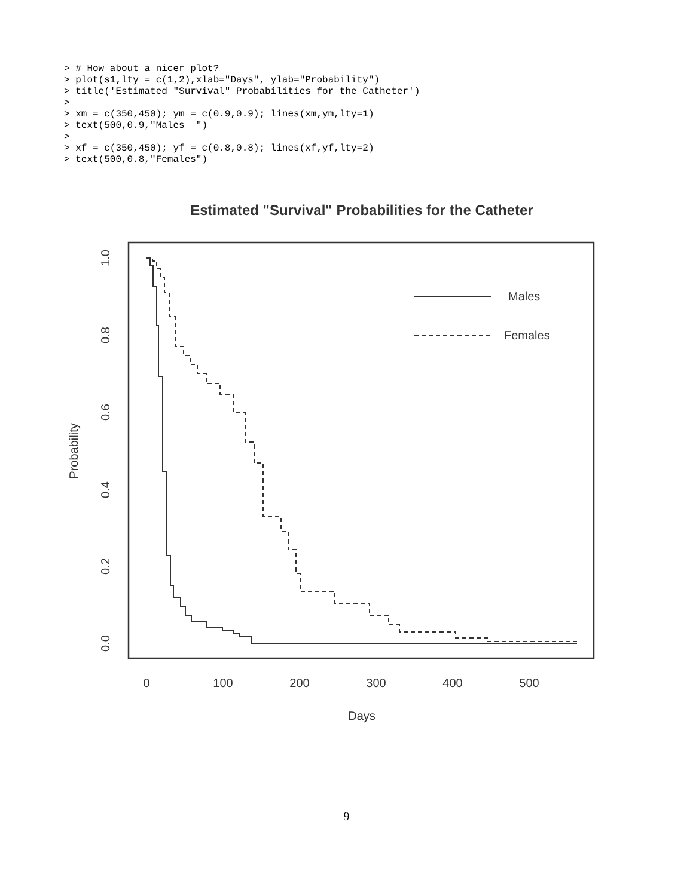> # How about a nicer plot?
> plot(s1,lty = c(1,2),xlab="Days", ylab="Probability")
> title('Estimated "Survival" Probabilities for the Catheter')
>
> xm = c(350,450); ym = c(0.9,0.9); lines(xm,ym,lty=1)
> text(500,0.9,"Males  ")
>
> xf = c(350,450); yf = c(0.8,0.8); lines(xf,yf,lty=2)
> text(500,0.8,"Females")
Estimated "Survival" Probabilities for the Catheter
0
100
200
300
400
500
Days
0.0
0.2
0.4
0.6
0.8
1.0
Probability
Males
Females
9